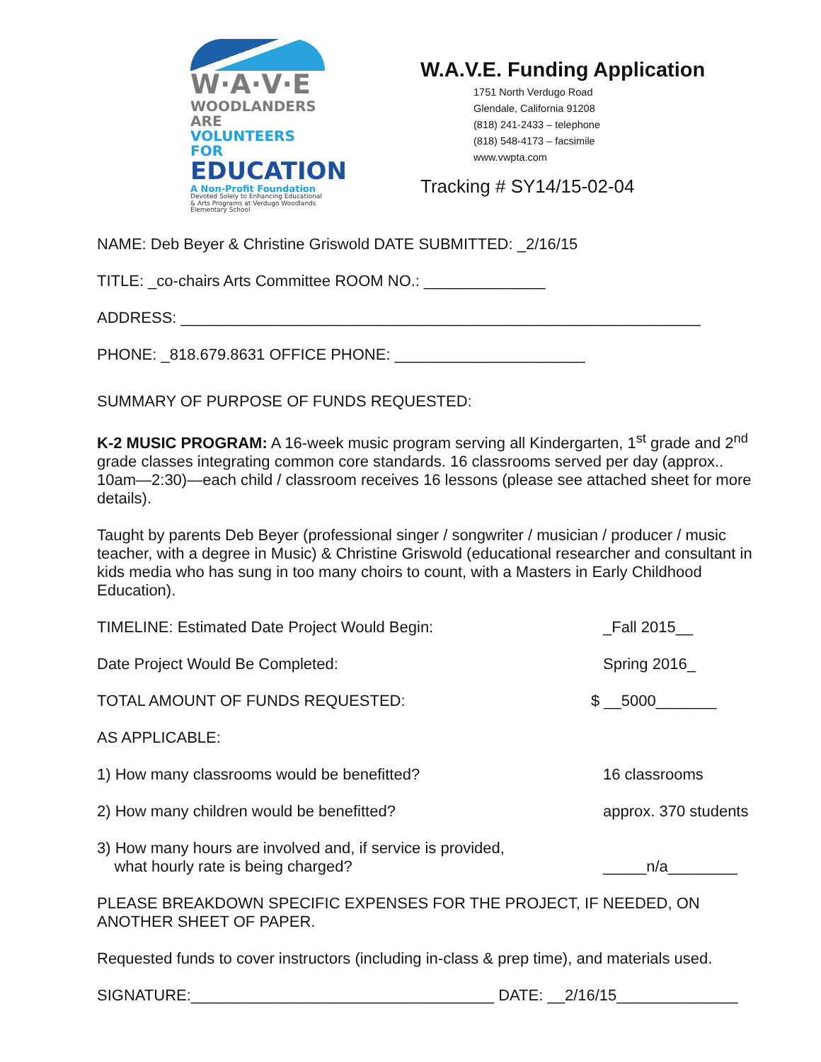W·A·V·E
WOODLANDERS ARE
VOLUNTEERS FOR
EDUCATION
A Non-Profit Foundation
Devoted Solely to Enhancing Educational & Arts Programs at Verdugo Woodlands Elementary School
W.A.V.E. Funding Application
1751 North Verdugo Road
Glendale, California 91208
(818) 241-2433 – telephone
(818) 548-4173 – facsimile
www.vwpta.com
Tracking # SY14/15-02-04
NAME: Deb Beyer & Christine Griswold DATE SUBMITTED: _2/16/15
TITLE: _co-chairs Arts Committee ROOM NO.: ______________
ADDRESS: ____________________________________________________________
PHONE: _818.679.8631 OFFICE PHONE: ______________________
SUMMARY OF PURPOSE OF FUNDS REQUESTED:
K-2 MUSIC PROGRAM: A 16-week music program serving all Kindergarten, 1<sup>st</sup> grade and 2<sup>nd</sup> grade classes integrating common core standards. 16 classrooms served per day (approx.. 10am—2:30)—each child / classroom receives 16 lessons (please see attached sheet for more details).
Taught by parents Deb Beyer (professional singer / songwriter / musician / producer / music teacher, with a degree in Music) & Christine Griswold (educational researcher and consultant in kids media who has sung in too many choirs to count, with a Masters in Early Childhood Education).
TIMELINE: Estimated Date Project Would Begin: _Fall 2015__
Date Project Would Be Completed: Spring 2016_
TOTAL AMOUNT OF FUNDS REQUESTED: $ __5000_______
AS APPLICABLE:
1) How many classrooms would be benefitted? 16 classrooms
2) How many children would be benefitted? approx. 370 students
3) How many hours are involved and, if service is provided,
what hourly rate is being charged?
_____n/a________
PLEASE BREAKDOWN SPECIFIC EXPENSES FOR THE PROJECT, IF NEEDED, ON ANOTHER SHEET OF PAPER.
Requested funds to cover instructors (including in-class & prep time), and materials used.
SIGNATURE:___________________________________ DATE: __2/16/15______________